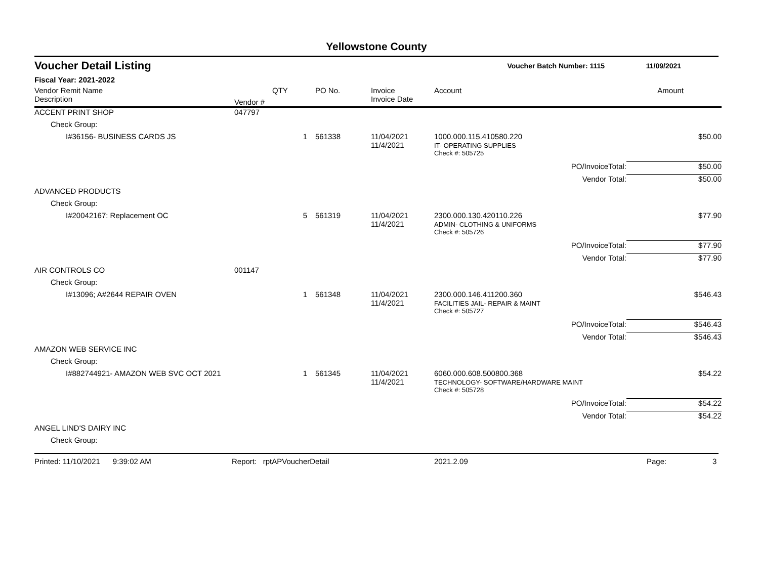Yellowstone County
Voucher Detail Listing Voucher Batch Number: 1115 11/09/2021
Fiscal Year: 2021-2022
| Vendor Remit Name Description | Vendor # | QTY | PO No. | Invoice Invoice Date | Account | Amount | |
| --- | --- | --- | --- | --- | --- | --- | --- |
| ACCENT PRINT SHOP | 047797 | | | | | | |
| Check Group: | | | | | | | |
| I#36156- BUSINESS CARDS JS | | 1 | 561338 | 11/04/2021 11/4/2021 | 1000.000.115.410580.220 IT- OPERATING SUPPLIES | | $50.00 |
| | | | | | Check #: 505725 | | |
| | | | | | PO/InvoiceTotal: | | $50.00 |
| | | | | | Vendor Total: | | $50.00 |
| ADVANCED PRODUCTS | | | | | | | |
| Check Group: | | | | | | | |
| I#20042167: Replacement OC | | 5 | 561319 | 11/04/2021 11/4/2021 | 2300.000.130.420110.226 ADMIN- CLOTHING & UNIFORMS | | $77.90 |
| | | | | | Check #: 505726 | | |
| | | | | | PO/InvoiceTotal: | | $77.90 |
| | | | | | Vendor Total: | | $77.90 |
| AIR CONTROLS CO | 001147 | | | | | | |
| Check Group: | | | | | | | |
| I#13096; A#2644 REPAIR OVEN | | 1 | 561348 | 11/04/2021 11/4/2021 | 2300.000.146.411200.360 FACILITIES JAIL- REPAIR & MAINT | | $546.43 |
| | | | | | Check #: 505727 | | |
| | | | | | PO/InvoiceTotal: | | $546.43 |
| | | | | | Vendor Total: | | $546.43 |
| AMAZON WEB SERVICE INC | | | | | | | |
| Check Group: | | | | | | | |
| I#882744921- AMAZON WEB SVC OCT 2021 | | 1 | 561345 | 11/04/2021 11/4/2021 | 6060.000.608.500800.368 TECHNOLOGY- SOFTWARE/HARDWARE MAINT | | $54.22 |
| | | | | | Check #: 505728 | | |
| | | | | | PO/InvoiceTotal: | | $54.22 |
| | | | | | Vendor Total: | | $54.22 |
| ANGEL LIND'S DAIRY INC | | | | | | | |
| Check Group: | | | | | | | |
Printed: 11/10/2021 9:39:02 AM Report: rptAPVoucherDetail 2021.2.09 Page: 3